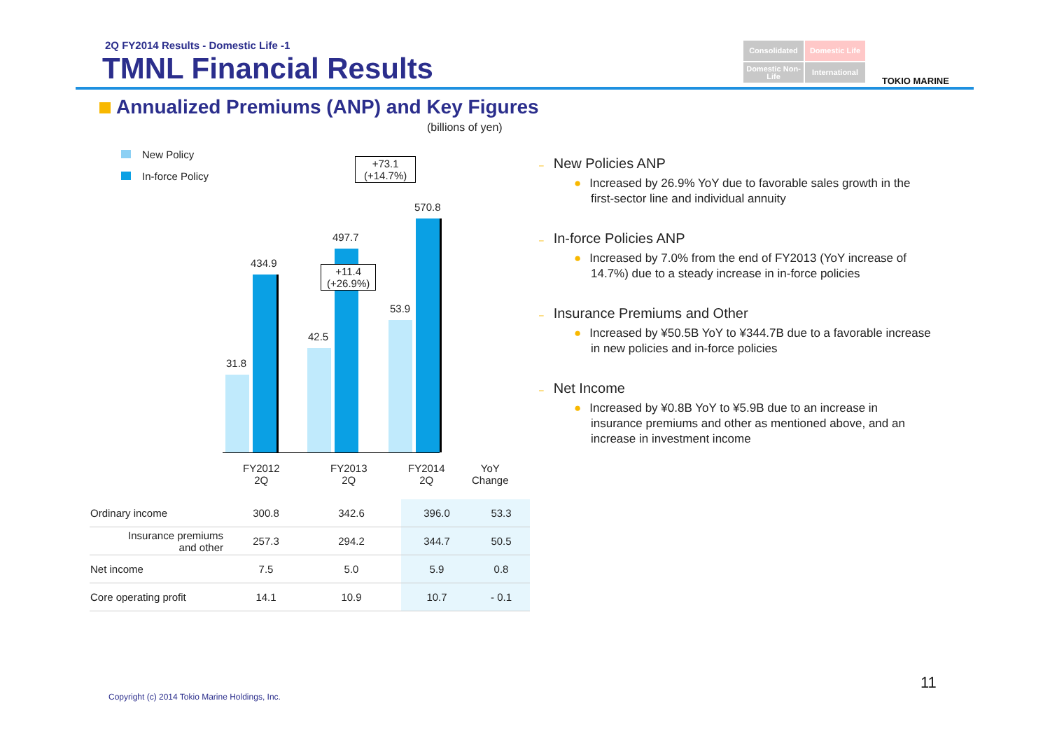2Q FY2014 Results - Domestic Life -1
TMNL Financial Results
Consolidated
Domestic Life
Domestic Non-Life
International
TOKIO MARINE
Annualized Premiums (ANP) and Key Figures
(billions of yen)
New Policy
In-force Policy
31.8
434.9
42.5
497.7
53.9
570.8
+11.4
(+26.9%)
+73.1
(+14.7%)
FY2012
2Q
FY2013
2Q
FY2014
2Q
YoY
Change
| Ordinary income | 300.8 | 342.6 | 396.0 | 53.3 |
| Insurance premiums and other | 257.3 | 294.2 | 344.7 | 50.5 |
| Net income | 7.5 | 5.0 | 5.9 | 0.8 |
| Core operating profit | 14.1 | 10.9 | 10.7 | - 0.1 |
– New Policies ANP
● Increased by 26.9% YoY due to favorable sales growth in the first-sector line and individual annuity
– In-force Policies ANP
● Increased by 7.0% from the end of FY2013 (YoY increase of 14.7%) due to a steady increase in in-force policies
– Insurance Premiums and Other
● Increased by ¥50.5B YoY to ¥344.7B due to a favorable increase in new policies and in-force policies
– Net Income
● Increased by ¥0.8B YoY to ¥5.9B due to an increase in insurance premiums and other as mentioned above, and an increase in investment income
Copyright (c) 2014 Tokio Marine Holdings, Inc.
11